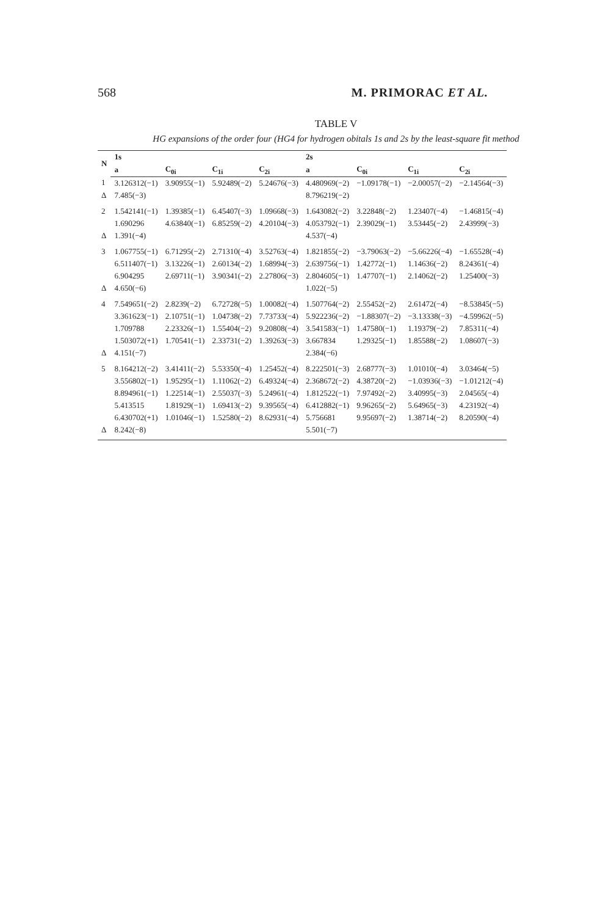568 M. PRIMORAC ET AL.
TABLE V
HG expansions of the order four (HG4 for hydrogen obitals 1s and 2s by the least-square fit method
| N | 1s | | | | 2s | | | |
| --- | --- | --- | --- | --- | --- | --- | --- | --- |
| | a | C<sub>0i</sub> | C<sub>1i</sub> | C<sub>2i</sub> | a | C<sub>0i</sub> | C<sub>1i</sub> | C<sub>2i</sub> |
| 1 | 3.126312(−1) | 3.90955(−1) | 5.92489(−2) | 5.24676(−3) | 4.480969(−2) | −1.09178(−1) | −2.00057(−2) | −2.14564(−3) |
| Δ | 7.485(−3) | | | | 8.796219(−2) | | | |
| 2 | 1.542141(−1) | 1.39385(−1) | 6.45407(−3) | 1.09668(−3) | 1.643082(−2) | 3.22848(−2) | 1.23407(−4) | −1.46815(−4) |
| | 1.690296 | 4.63840(−1) | 6.85259(−2) | 4.20104(−3) | 4.053792(−1) | 2.39029(−1) | 3.53445(−2) | 2.43999(−3) |
| Δ | 1.391(−4) | | | | 4.537(−4) | | | |
| 3 | 1.067755(−1) | 6.71295(−2) | 2.71310(−4) | 3.52763(−4) | 1.821855(−2) | −3.79063(−2) | −5.66226(−4) | −1.65528(−4) |
| | 6.511407(−1) | 3.13226(−1) | 2.60134(−2) | 1.68994(−3) | 2.639756(−1) | 1.42772(−1) | 1.14636(−2) | 8.24361(−4) |
| | 6.904295 | 2.69711(−1) | 3.90341(−2) | 2.27806(−3) | 2.804605(−1) | 1.47707(−1) | 2.14062(−2) | 1.25400(−3) |
| Δ | 4.650(−6) | | | | 1.022(−5) | | | |
| 4 | 7.549651(−2) | 2.8239(−2) | 6.72728(−5) | 1.00082(−4) | 1.507764(−2) | 2.55452(−2) | 2.61472(−4) | −8.53845(−5) |
| | 3.361623(−1) | 2.10751(−1) | 1.04738(−2) | 7.73733(−4) | 5.922236(−2) | −1.88307(−2) | −3.13338(−3) | −4.59962(−5) |
| | 1.709788 | 2.23326(−1) | 1.55404(−2) | 9.20808(−4) | 3.541583(−1) | 1.47580(−1) | 1.19379(−2) | 7.85311(−4) |
| | 1.503072(+1) | 1.70541(−1) | 2.33731(−2) | 1.39263(−3) | 3.667834 | 1.29325(−1) | 1.85588(−2) | 1.08607(−3) |
| Δ | 4.151(−7) | | | | 2.384(−6) | | | |
| 5 | 8.164212(−2) | 3.41411(−2) | 5.53350(−4) | 1.25452(−4) | 8.222501(−3) | 2.68777(−3) | 1.01010(−4) | 3.03464(−5) |
| | 3.556802(−1) | 1.95295(−1) | 1.11062(−2) | 6.49324(−4) | 2.368672(−2) | 4.38720(−2) | −1.03936(−3) | −1.01212(−4) |
| | 8.894961(−1) | 1.22514(−1) | 2.55037(−3) | 5.24961(−4) | 1.812522(−1) | 7.97492(−2) | 3.40995(−3) | 2.04565(−4) |
| | 5.413515 | 1.81929(−1) | 1.69413(−2) | 9.39565(−4) | 6.412882(−1) | 9.96265(−2) | 5.64965(−3) | 4.23192(−4) |
| | 6.430702(+1) | 1.01046(−1) | 1.52580(−2) | 8.62931(−4) | 5.756681 | 9.95697(−2) | 1.38714(−2) | 8.20590(−4) |
| Δ | 8.242(−8) | | | | 5.501(−7) | | | |